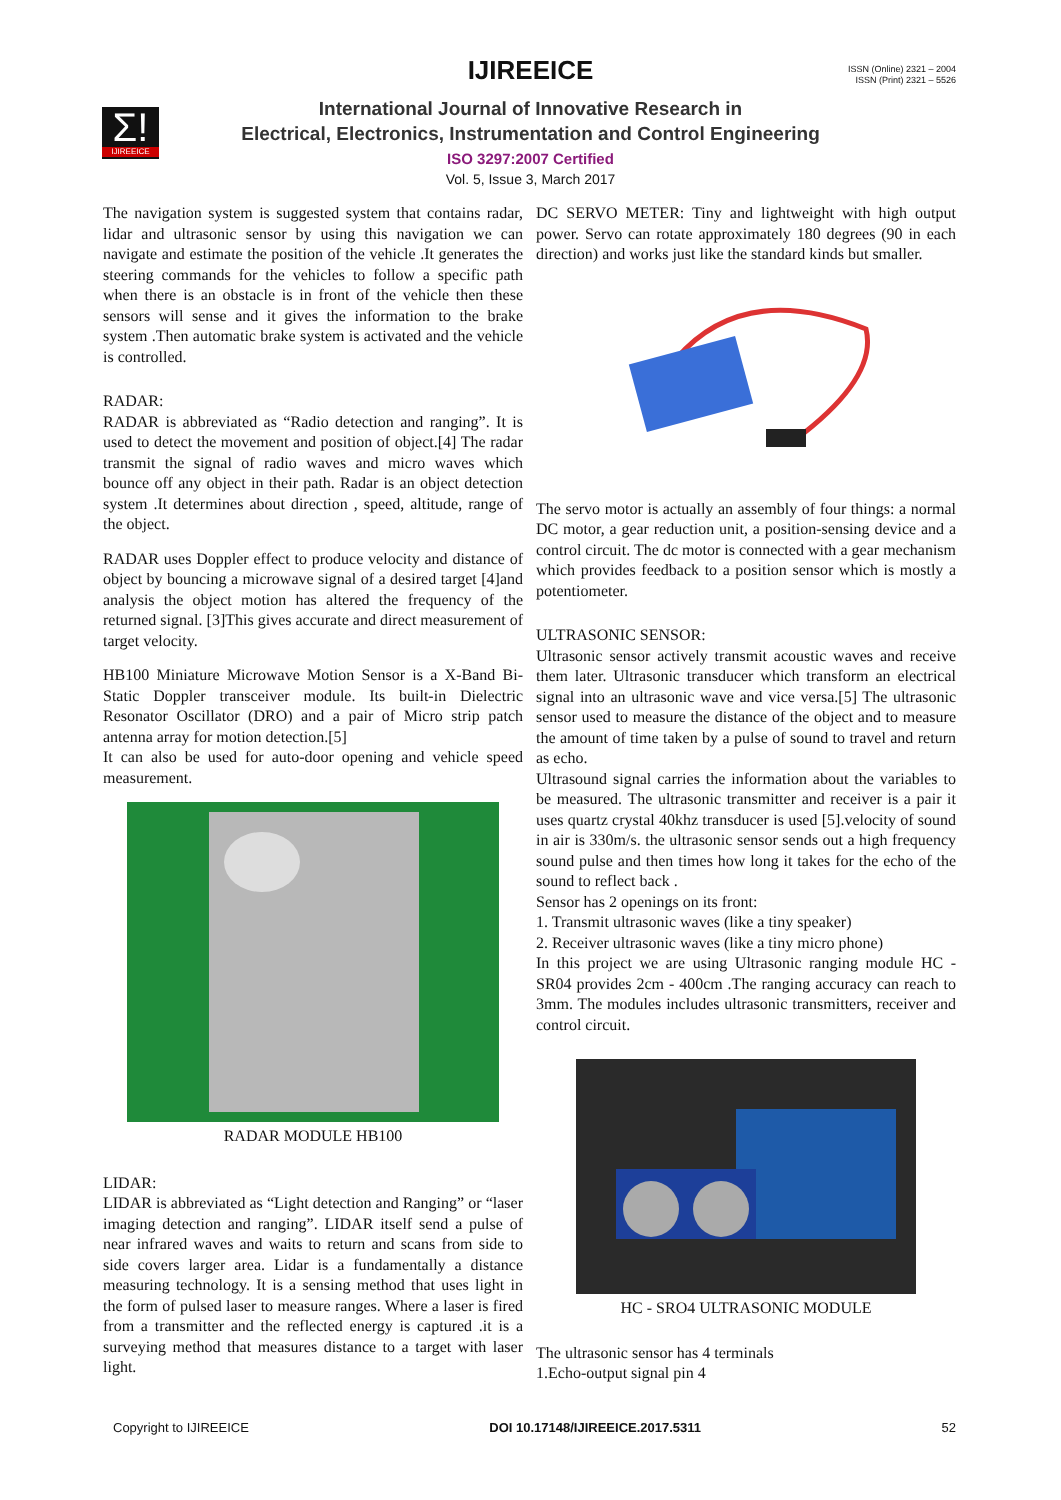IJIREEICE
ISSN (Online) 2321 – 2004
ISSN (Print) 2321 – 5526
Σ!
IJIREEICE
International Journal of Innovative Research in
Electrical, Electronics, Instrumentation and Control Engineering
ISO 3297:2007 Certified
Vol. 5, Issue 3, March 2017
The navigation system is suggested system that contains radar, lidar and ultrasonic sensor by using this navigation we can navigate and estimate the position of the vehicle .It generates the steering commands for the vehicles to follow a specific path when there is an obstacle is in front of the vehicle then these sensors will sense and it gives the information to the brake system .Then automatic brake system is activated and the vehicle is controlled.
RADAR:
RADAR is abbreviated as “Radio detection and ranging”. It is used to detect the movement and position of object.[4] The radar transmit the signal of radio waves and micro waves which bounce off any object in their path. Radar is an object detection system .It determines about direction , speed, altitude, range of the object.
RADAR uses Doppler effect to produce velocity and distance of object by bouncing a microwave signal of a desired target [4]and analysis the object motion has altered the frequency of the returned signal. [3]This gives accurate and direct measurement of target velocity.
HB100 Miniature Microwave Motion Sensor is a X-Band Bi-Static Doppler transceiver module. Its built-in Dielectric Resonator Oscillator (DRO) and a pair of Micro strip patch antenna array for motion detection.[5]
It can also be used for auto-door opening and vehicle speed measurement.
RADAR MODULE HB100
LIDAR:
LIDAR is abbreviated as “Light detection and Ranging” or “laser imaging detection and ranging”. LIDAR itself send a pulse of near infrared waves and waits to return and scans from side to side covers larger area. Lidar is a fundamentally a distance measuring technology. It is a sensing method that uses light in the form of pulsed laser to measure ranges. Where a laser is fired from a transmitter and the reflected energy is captured .it is a surveying method that measures distance to a target with laser light.
DC SERVO METER: Tiny and lightweight with high output power. Servo can rotate approximately 180 degrees (90 in each direction) and works just like the standard kinds but smaller.
The servo motor is actually an assembly of four things: a normal DC motor, a gear reduction unit, a position-sensing device and a control circuit. The dc motor is connected with a gear mechanism which provides feedback to a position sensor which is mostly a potentiometer.
ULTRASONIC SENSOR:
Ultrasonic sensor actively transmit acoustic waves and receive them later. Ultrasonic transducer which transform an electrical signal into an ultrasonic wave and vice versa.[5] The ultrasonic sensor used to measure the distance of the object and to measure the amount of time taken by a pulse of sound to travel and return as echo.
Ultrasound signal carries the information about the variables to be measured. The ultrasonic transmitter and receiver is a pair it uses quartz crystal 40khz transducer is used [5].velocity of sound in air is 330m/s. the ultrasonic sensor sends out a high frequency sound pulse and then times how long it takes for the echo of the sound to reflect back .
Sensor has 2 openings on its front:
1. Transmit ultrasonic waves (like a tiny speaker)
2. Receiver ultrasonic waves (like a tiny micro phone)
In this project we are using Ultrasonic ranging module HC - SR04 provides 2cm - 400cm .The ranging accuracy can reach to 3mm. The modules includes ultrasonic transmitters, receiver and control circuit.
HC - SRO4 ULTRASONIC MODULE
The ultrasonic sensor has 4 terminals
1.Echo-output signal pin 4
Copyright to IJIREEICE DOI 10.17148/IJIREEICE.2017.5311 52